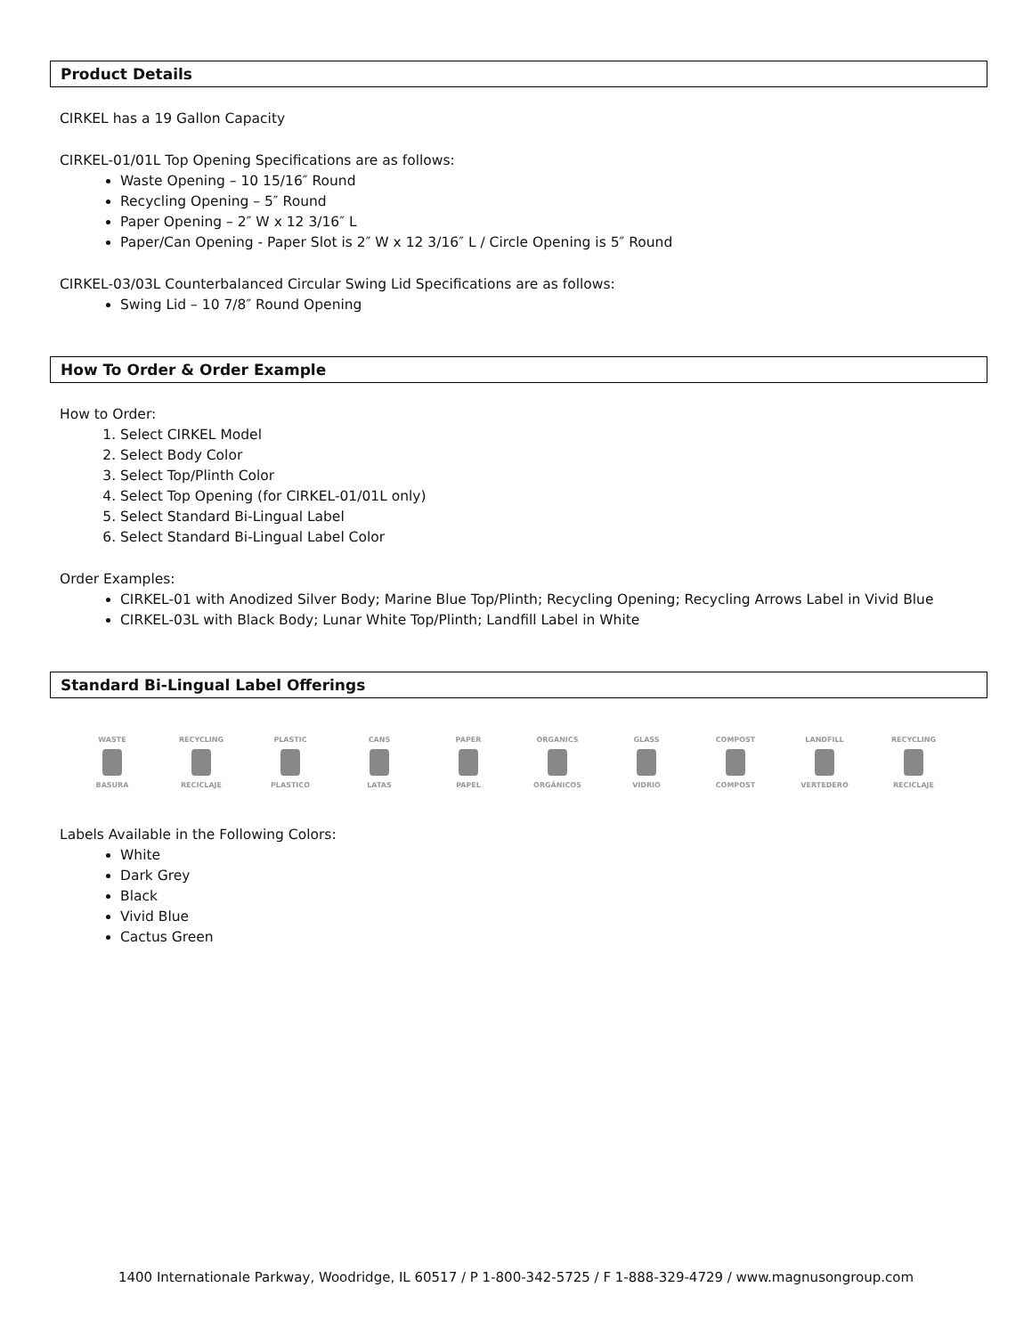Product Details
CIRKEL has a 19 Gallon Capacity
CIRKEL-01/01L Top Opening Specifications are as follows:
Waste Opening – 10 15/16″ Round
Recycling Opening – 5″ Round
Paper Opening – 2″ W x 12 3/16″ L
Paper/Can Opening - Paper Slot is 2″ W x 12 3/16″ L / Circle Opening is 5″ Round
CIRKEL-03/03L Counterbalanced Circular Swing Lid Specifications are as follows:
Swing Lid – 10 7/8″ Round Opening
How To Order & Order Example
How to Order:
1. Select CIRKEL Model
2. Select Body Color
3. Select Top/Plinth Color
4. Select Top Opening (for CIRKEL-01/01L only)
5. Select Standard Bi-Lingual Label
6. Select Standard Bi-Lingual Label Color
Order Examples:
CIRKEL-01 with Anodized Silver Body; Marine Blue Top/Plinth; Recycling Opening; Recycling Arrows Label in Vivid Blue
CIRKEL-03L with Black Body; Lunar White Top/Plinth; Landfill Label in White
Standard Bi-Lingual Label Offerings
WASTE
BASURA
RECYCLING
RECICLAJE
PLASTIC
PLASTICO
CANS
LATAS
PAPER
PAPEL
ORGANICS
ORGÁNICOS
GLASS
VIDRIO
COMPOST
COMPOST
LANDFILL
VERTEDERO
RECYCLING
RECICLAJE
Labels Available in the Following Colors:
White
Dark Grey
Black
Vivid Blue
Cactus Green
1400 Internationale Parkway, Woodridge, IL 60517 / P 1-800-342-5725 / F 1-888-329-4729 / www.magnusongroup.com